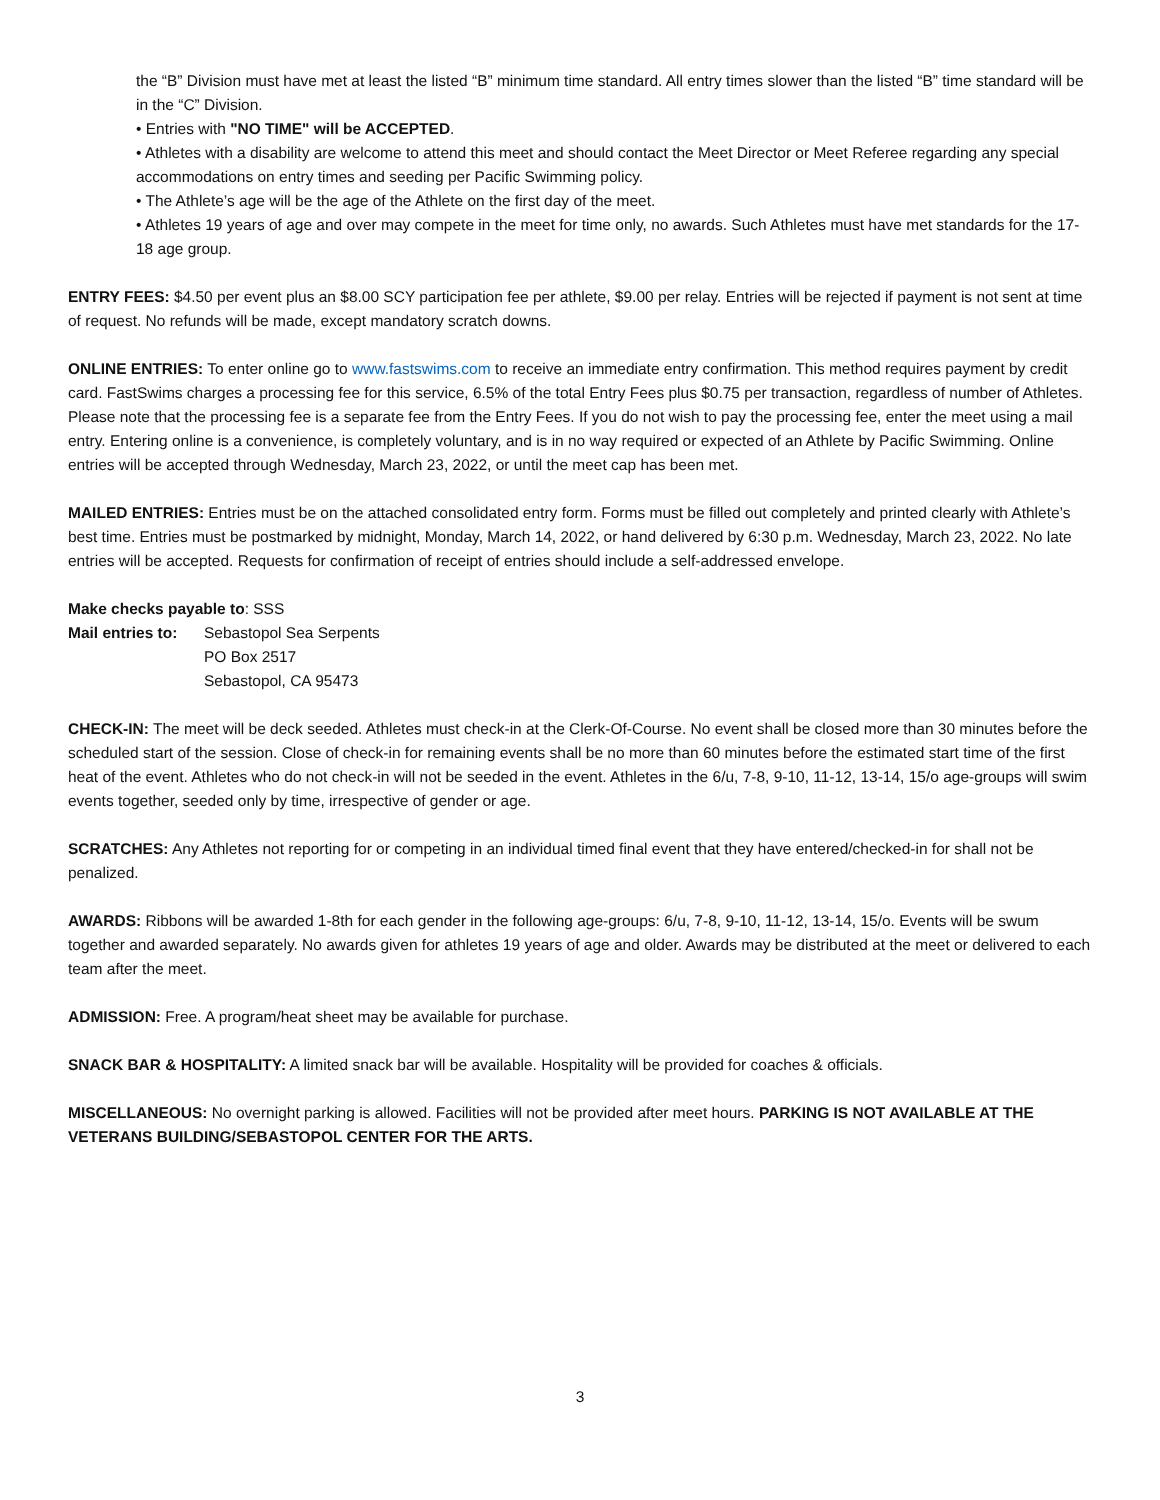the “B” Division must have met at least the listed “B” minimum time standard. All entry times slower than the listed “B” time standard will be in the “C” Division.
• Entries with "NO TIME" will be ACCEPTED.
• Athletes with a disability are welcome to attend this meet and should contact the Meet Director or Meet Referee regarding any special accommodations on entry times and seeding per Pacific Swimming policy.
• The Athlete’s age will be the age of the Athlete on the first day of the meet.
• Athletes 19 years of age and over may compete in the meet for time only, no awards. Such Athletes must have met standards for the 17-18 age group.
ENTRY FEES: $4.50 per event plus an $8.00 SCY participation fee per athlete, $9.00 per relay. Entries will be rejected if payment is not sent at time of request. No refunds will be made, except mandatory scratch downs.
ONLINE ENTRIES: To enter online go to www.fastswims.com to receive an immediate entry confirmation. This method requires payment by credit card. FastSwims charges a processing fee for this service, 6.5% of the total Entry Fees plus $0.75 per transaction, regardless of number of Athletes. Please note that the processing fee is a separate fee from the Entry Fees. If you do not wish to pay the processing fee, enter the meet using a mail entry. Entering online is a convenience, is completely voluntary, and is in no way required or expected of an Athlete by Pacific Swimming. Online entries will be accepted through Wednesday, March 23, 2022, or until the meet cap has been met.
MAILED ENTRIES: Entries must be on the attached consolidated entry form. Forms must be filled out completely and printed clearly with Athlete’s best time. Entries must be postmarked by midnight, Monday, March 14, 2022, or hand delivered by 6:30 p.m. Wednesday, March 23, 2022. No late entries will be accepted. Requests for confirmation of receipt of entries should include a self-addressed envelope.
Make checks payable to: SSS
Mail entries to:
Sebastopol Sea Serpents
PO Box 2517
Sebastopol, CA 95473
CHECK-IN: The meet will be deck seeded. Athletes must check-in at the Clerk-Of-Course. No event shall be closed more than 30 minutes before the scheduled start of the session. Close of check-in for remaining events shall be no more than 60 minutes before the estimated start time of the first heat of the event. Athletes who do not check-in will not be seeded in the event. Athletes in the 6/u, 7-8, 9-10, 11-12, 13-14, 15/o age-groups will swim events together, seeded only by time, irrespective of gender or age.
SCRATCHES: Any Athletes not reporting for or competing in an individual timed final event that they have entered/checked-in for shall not be penalized.
AWARDS: Ribbons will be awarded 1-8th for each gender in the following age-groups: 6/u, 7-8, 9-10, 11-12, 13-14, 15/o. Events will be swum together and awarded separately. No awards given for athletes 19 years of age and older. Awards may be distributed at the meet or delivered to each team after the meet.
ADMISSION: Free. A program/heat sheet may be available for purchase.
SNACK BAR & HOSPITALITY: A limited snack bar will be available. Hospitality will be provided for coaches & officials.
MISCELLANEOUS: No overnight parking is allowed. Facilities will not be provided after meet hours. PARKING IS NOT AVAILABLE AT THE VETERANS BUILDING/SEBASTOPOL CENTER FOR THE ARTS.
3